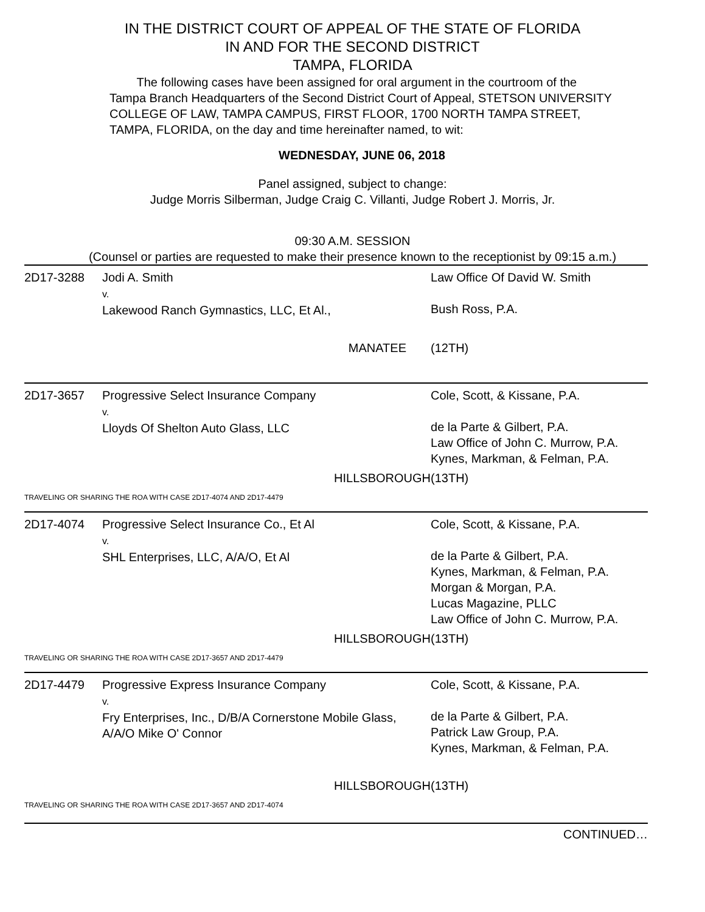IN THE DISTRICT COURT OF APPEAL OF THE STATE OF FLORIDA
IN AND FOR THE SECOND DISTRICT
TAMPA, FLORIDA
The following cases have been assigned for oral argument in the courtroom of the Tampa Branch Headquarters of the Second District Court of Appeal, STETSON UNIVERSITY COLLEGE OF LAW, TAMPA CAMPUS, FIRST FLOOR, 1700 NORTH TAMPA STREET, TAMPA, FLORIDA, on the day and time hereinafter named, to wit:
WEDNESDAY, JUNE 06, 2018
Panel assigned, subject to change:
Judge Morris Silberman, Judge Craig C. Villanti, Judge Robert J. Morris, Jr.
09:30 A.M. SESSION
(Counsel or parties are requested to make their presence known to the receptionist by 09:15 a.m.)
| 2D17-3288 | Jodi A. Smith v. Lakewood Ranch Gymnastics, LLC, Et Al., | | Law Office Of David W. Smith Bush Ross, P.A. |
| | MANATEE | | (12TH) |
| 2D17-3657 | Progressive Select Insurance Company v. Lloyds Of Shelton Auto Glass, LLC | | Cole, Scott, & Kissane, P.A. de la Parte & Gilbert, P.A. Law Office of John C. Murrow, P.A. Kynes, Markman, & Felman, P.A. |
| | HILLSBOROUGH | | (13TH) |
| TRAVELING OR SHARING THE ROA WITH CASE 2D17-4074 AND 2D17-4479 | | | |
| 2D17-4074 | Progressive Select Insurance Co., Et Al v. SHL Enterprises, LLC, A/A/O, Et Al | | Cole, Scott, & Kissane, P.A. de la Parte & Gilbert, P.A. Kynes, Markman, & Felman, P.A. Morgan & Morgan, P.A. Lucas Magazine, PLLC Law Office of John C. Murrow, P.A. |
| | HILLSBOROUGH | | (13TH) |
| TRAVELING OR SHARING THE ROA WITH CASE 2D17-3657 AND 2D17-4479 | | | |
| 2D17-4479 | Progressive Express Insurance Company v. Fry Enterprises, Inc., D/B/A Cornerstone Mobile Glass, A/A/O Mike O' Connor | | Cole, Scott, & Kissane, P.A. de la Parte & Gilbert, P.A. Patrick Law Group, P.A. Kynes, Markman, & Felman, P.A. |
| | HILLSBOROUGH | | (13TH) |
| TRAVELING OR SHARING THE ROA WITH CASE 2D17-3657 AND 2D17-4074 | | | |
| CONTINUED… | | | |